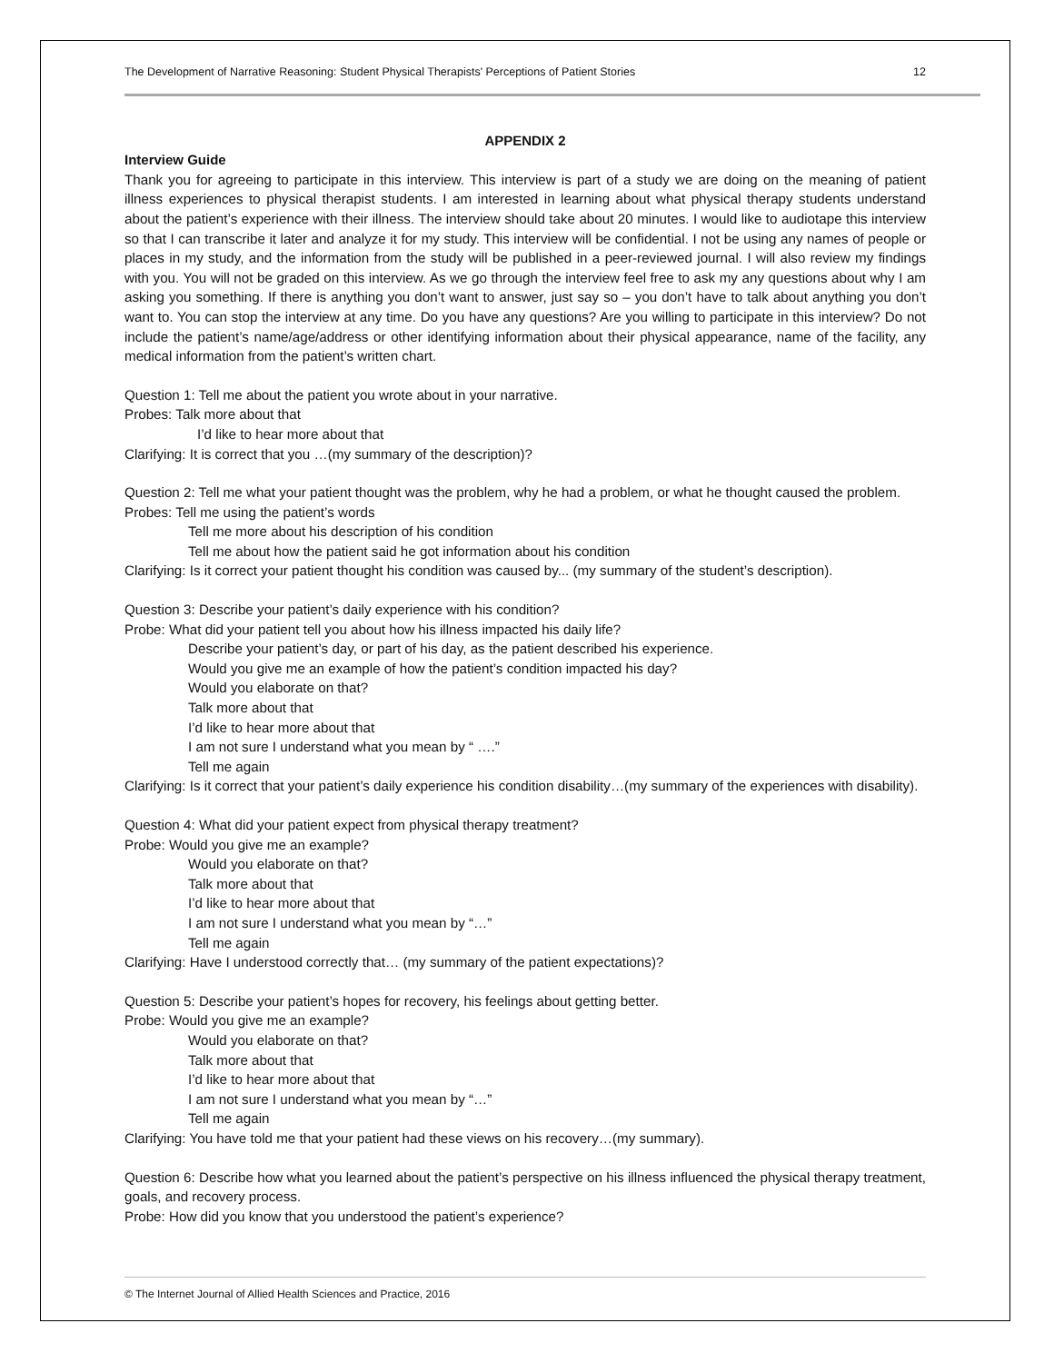The Development of Narrative Reasoning: Student Physical Therapists' Perceptions of Patient Stories 12
APPENDIX 2
Interview Guide
Thank you for agreeing to participate in this interview. This interview is part of a study we are doing on the meaning of patient illness experiences to physical therapist students. I am interested in learning about what physical therapy students understand about the patient’s experience with their illness. The interview should take about 20 minutes. I would like to audiotape this interview so that I can transcribe it later and analyze it for my study. This interview will be confidential. I not be using any names of people or places in my study, and the information from the study will be published in a peer-reviewed journal. I will also review my findings with you. You will not be graded on this interview. As we go through the interview feel free to ask my any questions about why I am asking you something. If there is anything you don’t want to answer, just say so – you don’t have to talk about anything you don’t want to. You can stop the interview at any time. Do you have any questions? Are you willing to participate in this interview? Do not include the patient’s name/age/address or other identifying information about their physical appearance, name of the facility, any medical information from the patient’s written chart.
Question 1: Tell me about the patient you wrote about in your narrative.
Probes: Talk more about that
I’d like to hear more about that
Clarifying: It is correct that you …(my summary of the description)?
Question 2: Tell me what your patient thought was the problem, why he had a problem, or what he thought caused the problem.
Probes: Tell me using the patient’s words
Tell me more about his description of his condition
Tell me about how the patient said he got information about his condition
Clarifying: Is it correct your patient thought his condition was caused by... (my summary of the student’s description).
Question 3: Describe your patient’s daily experience with his condition?
Probe: What did your patient tell you about how his illness impacted his daily life?
Describe your patient’s day, or part of his day, as the patient described his experience.
Would you give me an example of how the patient’s condition impacted his day?
Would you elaborate on that?
Talk more about that
I’d like to hear more about that
I am not sure I understand what you mean by “ ….”
Tell me again
Clarifying: Is it correct that your patient’s daily experience his condition disability…(my summary of the experiences with disability).
Question 4: What did your patient expect from physical therapy treatment?
Probe: Would you give me an example?
Would you elaborate on that?
Talk more about that
I’d like to hear more about that
I am not sure I understand what you mean by “…”
Tell me again
Clarifying: Have I understood correctly that… (my summary of the patient expectations)?
Question 5: Describe your patient’s hopes for recovery, his feelings about getting better.
Probe: Would you give me an example?
Would you elaborate on that?
Talk more about that
I’d like to hear more about that
I am not sure I understand what you mean by “…”
Tell me again
Clarifying: You have told me that your patient had these views on his recovery…(my summary).
Question 6: Describe how what you learned about the patient’s perspective on his illness influenced the physical therapy treatment, goals, and recovery process.
Probe: How did you know that you understood the patient’s experience?
© The Internet Journal of Allied Health Sciences and Practice, 2016